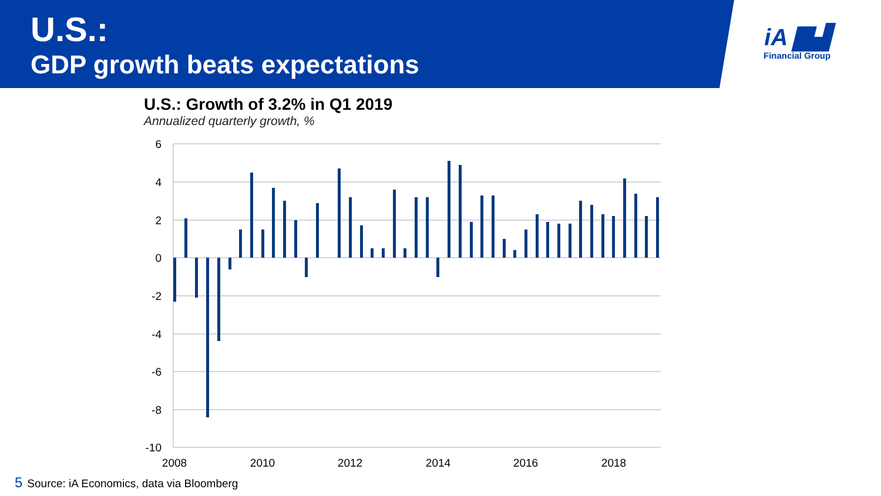U.S.:
GDP growth beats expectations
iA ▇▟
Financial Group
U.S.: Growth of 3.2% in Q1 2019
Annualized quarterly growth, %
6
4
2
0
-2
-4
-6
-8
-10
2008
2010
2012
2014
2016
2018
5 Source: iA Economics, data via Bloomberg